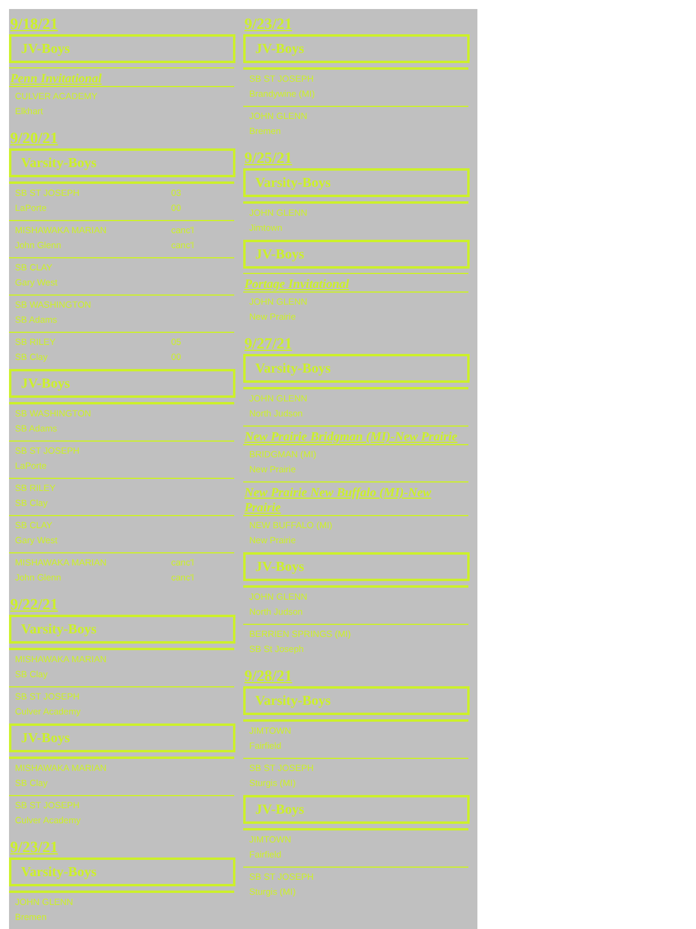9/18/21
JV-Boys
Penn Invitational
CULVER ACADEMY
Elkhart
9/20/21
Varsity-Boys
SB ST JOSEPH 03
LaPorte 00
MISHAWAKA MARIAN canc'l
John Glenn canc'l
SB CLAY
Gary West
SB WASHINGTON
SB Adams
SB RILEY 05
SB Clay 00
JV-Boys
SB WASHINGTON
SB Adams
SB ST JOSEPH
LaPorte
SB RILEY
SB Clay
SB CLAY
Gary West
MISHAWAKA MARIAN canc'l
John Glenn canc'l
9/22/21
Varsity-Boys
MISHAWAKA MARIAN
SB Clay
SB ST JOSEPH
Culver Academy
JV-Boys
MISHAWAKA MARIAN
SB Clay
SB ST JOSEPH
Culver Academy
9/23/21
Varsity-Boys
JOHN GLENN
Bremen
9/23/21
JV-Boys
SB ST JOSEPH
Brandywine (MI)
JOHN GLENN
Bremen
9/25/21
Varsity-Boys
JOHN GLENN
Jimtown
JV-Boys
Portage Invitational
JOHN GLENN
New Prairie
9/27/21
Varsity-Boys
JOHN GLENN
North Judson
New Prairie Bridgman (MI)-New Prairie
BRIDGMAN (MI)
New Prairie
New Prairie New Buffalo (MI)-New Prairie
NEW BUFFALO (MI)
New Prairie
JV-Boys
JOHN GLENN
North Judson
BERRIEN SPRINGS (MI)
SB St Joseph
9/28/21
Varsity-Boys
JIMTOWN
Fairfield
SB ST JOSEPH
Sturgis (MI)
JV-Boys
JIMTOWN
Fairfield
SB ST JOSEPH
Sturgis (MI)